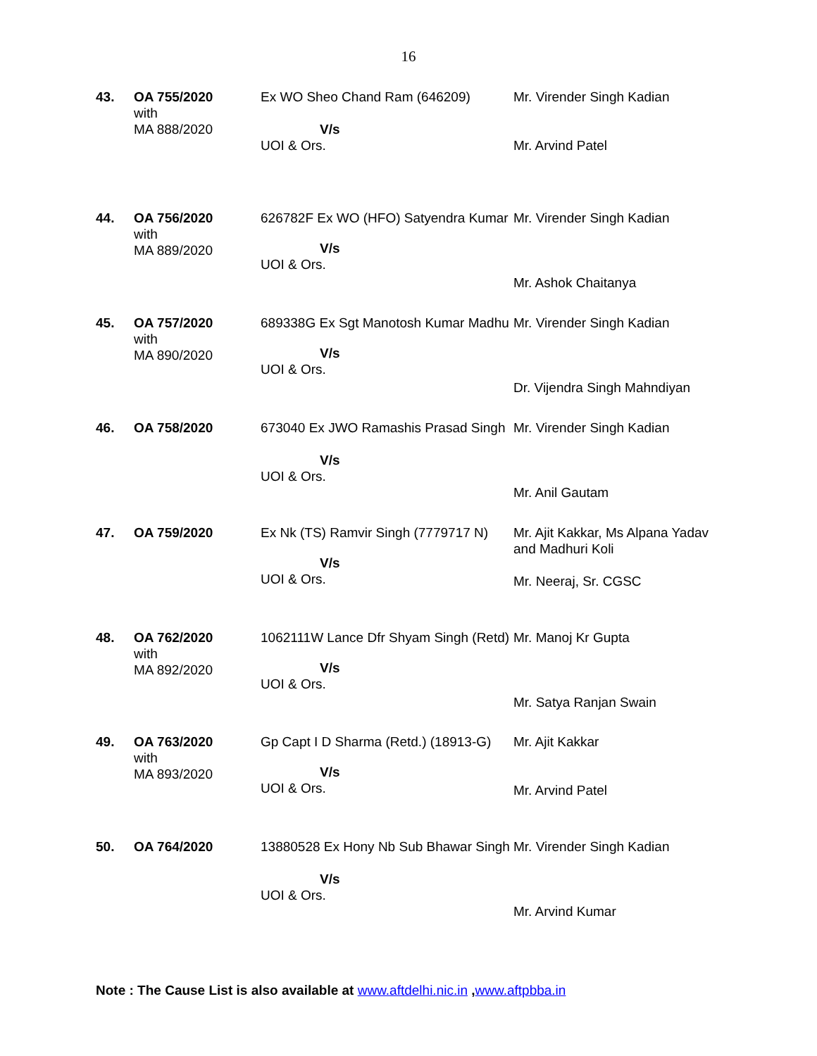16
| 43. | OA 755/2020 with MA 888/2020 | Ex WO Sheo Chand Ram (646209) V/s UOI & Ors. | Mr. Virender Singh Kadian Mr. Arvind Patel |
| 44. | OA 756/2020 with MA 889/2020 | 626782F Ex WO (HFO) Satyendra Kumar V/s UOI & Ors. | Mr. Virender Singh Kadian Mr. Ashok Chaitanya |
| 45. | OA 757/2020 with MA 890/2020 | 689338G Ex Sgt Manotosh Kumar Madhu V/s UOI & Ors. | Mr. Virender Singh Kadian Dr. Vijendra Singh Mahndiyan |
| 46. | OA 758/2020 | 673040 Ex JWO Ramashis Prasad Singh V/s UOI & Ors. | Mr. Virender Singh Kadian Mr. Anil Gautam |
| 47. | OA 759/2020 | Ex Nk (TS) Ramvir Singh (7779717 N) V/s UOI & Ors. | Mr. Ajit Kakkar, Ms Alpana Yadav and Madhuri Koli Mr. Neeraj, Sr. CGSC |
| 48. | OA 762/2020 with MA 892/2020 | 1062111W Lance Dfr Shyam Singh (Retd) V/s UOI & Ors. | Mr. Manoj Kr Gupta Mr. Satya Ranjan Swain |
| 49. | OA 763/2020 with MA 893/2020 | Gp Capt I D Sharma (Retd.) (18913-G) V/s UOI & Ors. | Mr. Ajit Kakkar Mr. Arvind Patel |
| 50. | OA 764/2020 | 13880528 Ex Hony Nb Sub Bhawar Singh V/s UOI & Ors. | Mr. Virender Singh Kadian Mr. Arvind Kumar |
Note : The Cause List is also available at www.aftdelhi.nic.in ,www.aftpbba.in